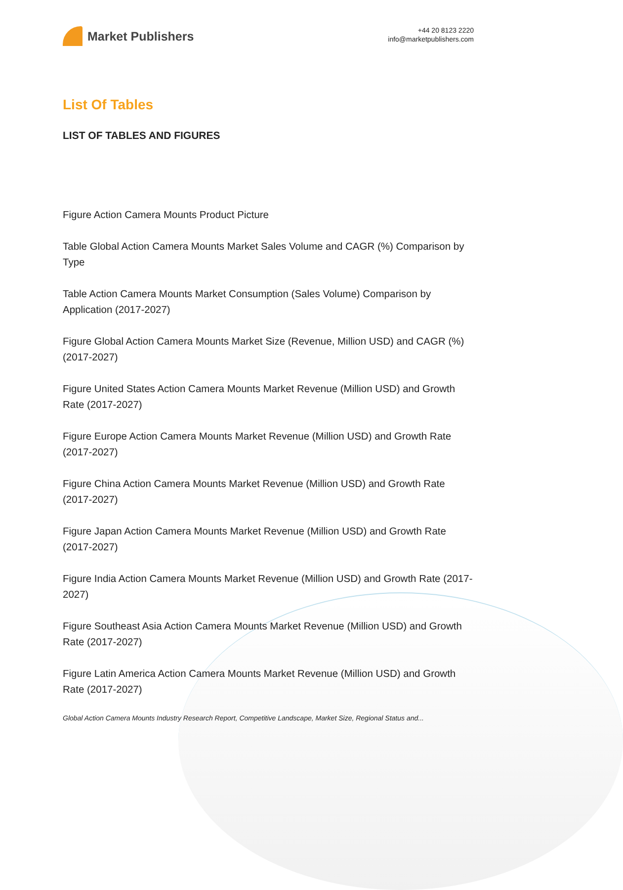Market Publishers
+44 20 8123 2220
info@marketpublishers.com
List Of Tables
LIST OF TABLES AND FIGURES
Figure Action Camera Mounts Product Picture
Table Global Action Camera Mounts Market Sales Volume and CAGR (%) Comparison by Type
Table Action Camera Mounts Market Consumption (Sales Volume) Comparison by Application (2017-2027)
Figure Global Action Camera Mounts Market Size (Revenue, Million USD) and CAGR (%) (2017-2027)
Figure United States Action Camera Mounts Market Revenue (Million USD) and Growth Rate (2017-2027)
Figure Europe Action Camera Mounts Market Revenue (Million USD) and Growth Rate (2017-2027)
Figure China Action Camera Mounts Market Revenue (Million USD) and Growth Rate (2017-2027)
Figure Japan Action Camera Mounts Market Revenue (Million USD) and Growth Rate (2017-2027)
Figure India Action Camera Mounts Market Revenue (Million USD) and Growth Rate (2017-2027)
Figure Southeast Asia Action Camera Mounts Market Revenue (Million USD) and Growth Rate (2017-2027)
Figure Latin America Action Camera Mounts Market Revenue (Million USD) and Growth Rate (2017-2027)
Global Action Camera Mounts Industry Research Report, Competitive Landscape, Market Size, Regional Status and...